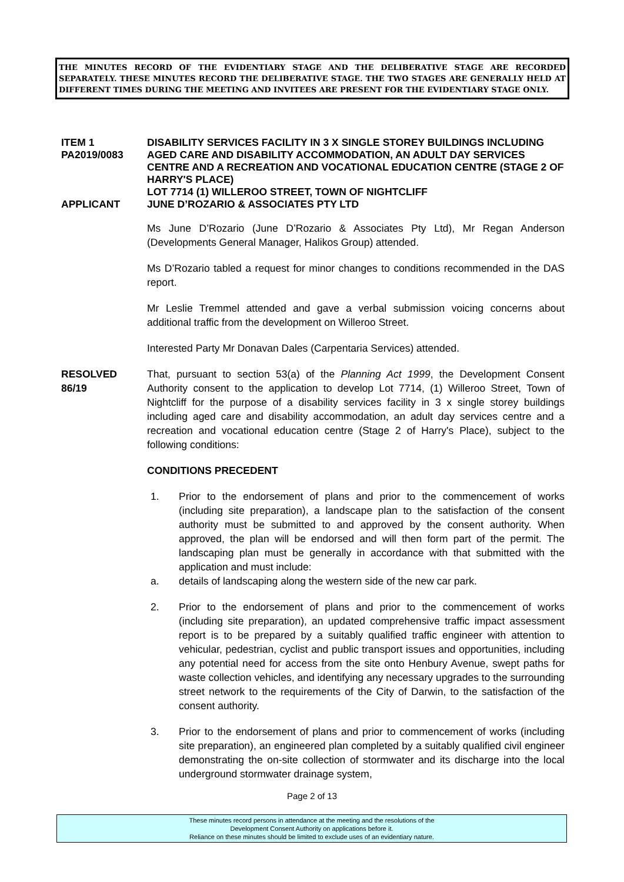THE MINUTES RECORD OF THE EVIDENTIARY STAGE AND THE DELIBERATIVE STAGE ARE RECORDED SEPARATELY. THESE MINUTES RECORD THE DELIBERATIVE STAGE. THE TWO STAGES ARE GENERALLY HELD AT DIFFERENT TIMES DURING THE MEETING AND INVITEES ARE PRESENT FOR THE EVIDENTIARY STAGE ONLY.
ITEM 1
PA2019/0083
DISABILITY SERVICES FACILITY IN 3 X SINGLE STOREY BUILDINGS INCLUDING AGED CARE AND DISABILITY ACCOMMODATION, AN ADULT DAY SERVICES CENTRE AND A RECREATION AND VOCATIONAL EDUCATION CENTRE (STAGE 2 OF HARRY'S PLACE)
LOT 7714 (1) WILLEROO STREET, TOWN OF NIGHTCLIFF
APPLICANT JUNE D’ROZARIO & ASSOCIATES PTY LTD
Ms June D’Rozario (June D’Rozario & Associates Pty Ltd), Mr Regan Anderson (Developments General Manager, Halikos Group) attended.
Ms D’Rozario tabled a request for minor changes to conditions recommended in the DAS report.
Mr Leslie Tremmel attended and gave a verbal submission voicing concerns about additional traffic from the development on Willeroo Street.
Interested Party Mr Donavan Dales (Carpentaria Services) attended.
RESOLVED
86/19
That, pursuant to section 53(a) of the Planning Act 1999, the Development Consent Authority consent to the application to develop Lot 7714, (1) Willeroo Street, Town of Nightcliff for the purpose of a disability services facility in 3 x single storey buildings including aged care and disability accommodation, an adult day services centre and a recreation and vocational education centre (Stage 2 of Harry's Place), subject to the following conditions:
CONDITIONS PRECEDENT
1. Prior to the endorsement of plans and prior to the commencement of works (including site preparation), a landscape plan to the satisfaction of the consent authority must be submitted to and approved by the consent authority. When approved, the plan will be endorsed and will then form part of the permit. The landscaping plan must be generally in accordance with that submitted with the application and must include:
a. details of landscaping along the western side of the new car park.
2. Prior to the endorsement of plans and prior to the commencement of works (including site preparation), an updated comprehensive traffic impact assessment report is to be prepared by a suitably qualified traffic engineer with attention to vehicular, pedestrian, cyclist and public transport issues and opportunities, including any potential need for access from the site onto Henbury Avenue, swept paths for waste collection vehicles, and identifying any necessary upgrades to the surrounding street network to the requirements of the City of Darwin, to the satisfaction of the consent authority.
3. Prior to the endorsement of plans and prior to commencement of works (including site preparation), an engineered plan completed by a suitably qualified civil engineer demonstrating the on-site collection of stormwater and its discharge into the local underground stormwater drainage system,
Page 2 of 13
These minutes record persons in attendance at the meeting and the resolutions of the
Development Consent Authority on applications before it.
Reliance on these minutes should be limited to exclude uses of an evidentiary nature.